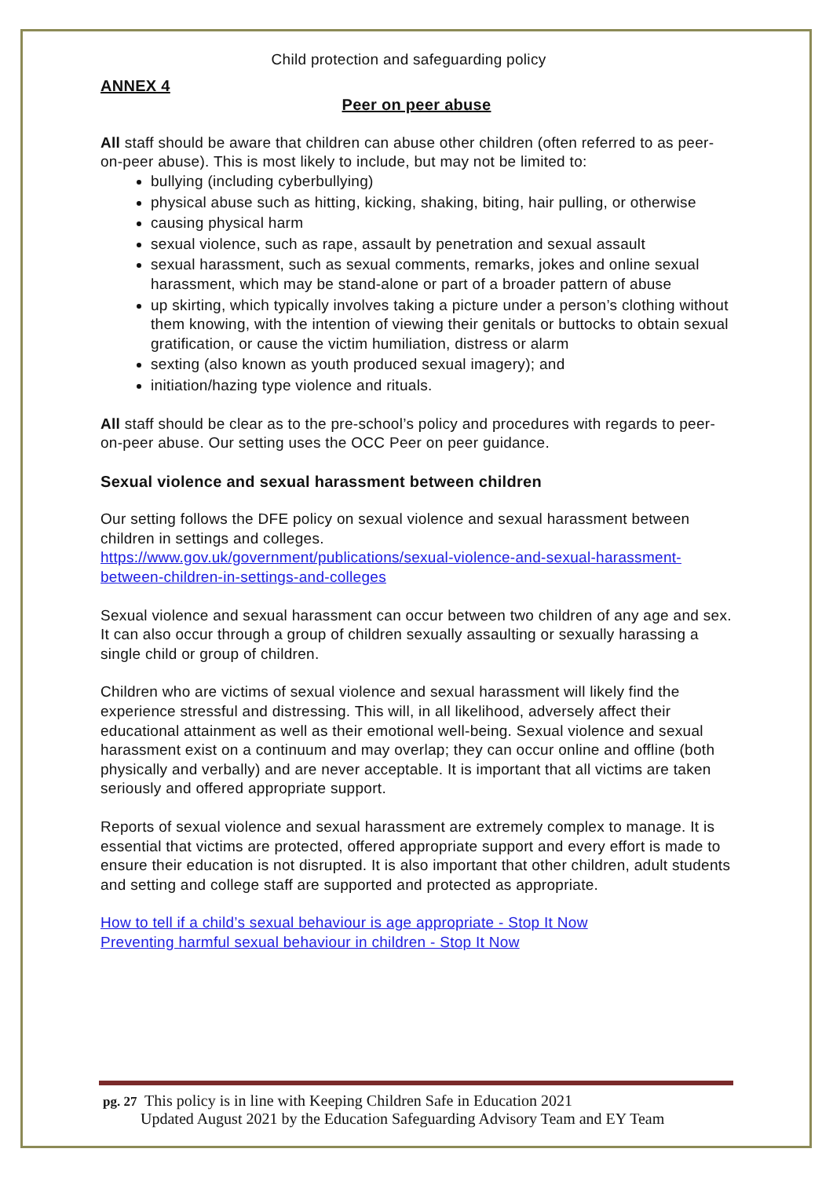Child protection and safeguarding policy
ANNEX 4
Peer on peer abuse
All staff should be aware that children can abuse other children (often referred to as peer-on-peer abuse). This is most likely to include, but may not be limited to:
bullying (including cyberbullying)
physical abuse such as hitting, kicking, shaking, biting, hair pulling, or otherwise
causing physical harm
sexual violence, such as rape, assault by penetration and sexual assault
sexual harassment, such as sexual comments, remarks, jokes and online sexual harassment, which may be stand-alone or part of a broader pattern of abuse
up skirting, which typically involves taking a picture under a person’s clothing without them knowing, with the intention of viewing their genitals or buttocks to obtain sexual gratification, or cause the victim humiliation, distress or alarm
sexting (also known as youth produced sexual imagery); and
initiation/hazing type violence and rituals.
All staff should be clear as to the pre-school’s policy and procedures with regards to peer-on-peer abuse. Our setting uses the OCC Peer on peer guidance.
Sexual violence and sexual harassment between children
Our setting follows the DFE policy on sexual violence and sexual harassment between children in settings and colleges.
https://www.gov.uk/government/publications/sexual-violence-and-sexual-harassment-between-children-in-settings-and-colleges
Sexual violence and sexual harassment can occur between two children of any age and sex. It can also occur through a group of children sexually assaulting or sexually harassing a single child or group of children.
Children who are victims of sexual violence and sexual harassment will likely find the experience stressful and distressing. This will, in all likelihood, adversely affect their educational attainment as well as their emotional well-being. Sexual violence and sexual harassment exist on a continuum and may overlap; they can occur online and offline (both physically and verbally) and are never acceptable. It is important that all victims are taken seriously and offered appropriate support.
Reports of sexual violence and sexual harassment are extremely complex to manage. It is essential that victims are protected, offered appropriate support and every effort is made to ensure their education is not disrupted. It is also important that other children, adult students and setting and college staff are supported and protected as appropriate.
How to tell if a child’s sexual behaviour is age appropriate - Stop It Now
Preventing harmful sexual behaviour in children - Stop It Now
pg. 27 This policy is in line with Keeping Children Safe in Education 2021
Updated August 2021 by the Education Safeguarding Advisory Team and EY Team